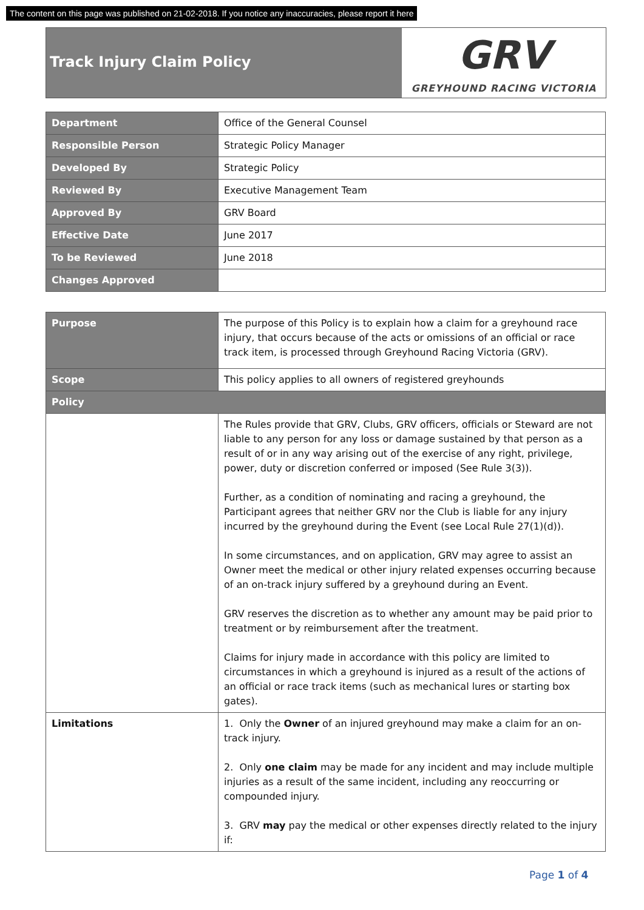The content on this page was published on 21-02-2018. If you notice any inaccuracies, please report it here
Track Injury Claim Policy
GRV
GREYHOUND RACING VICTORIA
| Department | Office of the General Counsel |
| Responsible Person | Strategic Policy Manager |
| Developed By | Strategic Policy |
| Reviewed By | Executive Management Team |
| Approved By | GRV Board |
| Effective Date | June 2017 |
| To be Reviewed | June 2018 |
| Changes Approved | |
| Purpose | The purpose of this Policy is to explain how a claim for a greyhound race injury, that occurs because of the acts or omissions of an official or race track item, is processed through Greyhound Racing Victoria (GRV). |
| Scope | This policy applies to all owners of registered greyhounds |
| Policy | |
| | The Rules provide that GRV, Clubs, GRV officers, officials or Steward are not liable to any person for any loss or damage sustained by that person as a result of or in any way arising out of the exercise of any right, privilege, power, duty or discretion conferred or imposed (See Rule 3(3)). Further, as a condition of nominating and racing a greyhound, the Participant agrees that neither GRV nor the Club is liable for any injury incurred by the greyhound during the Event (see Local Rule 27(1)(d)). In some circumstances, and on application, GRV may agree to assist an Owner meet the medical or other injury related expenses occurring because of an on-track injury suffered by a greyhound during an Event. GRV reserves the discretion as to whether any amount may be paid prior to treatment or by reimbursement after the treatment. Claims for injury made in accordance with this policy are limited to circumstances in which a greyhound is injured as a result of the actions of an official or race track items (such as mechanical lures or starting box gates). |
| Limitations | 1. Only the Owner of an injured greyhound may make a claim for an on-track injury. 2. Only one claim may be made for any incident and may include multiple injuries as a result of the same incident, including any reoccurring or compounded injury. 3. GRV may pay the medical or other expenses directly related to the injury if: |
Page 1 of 4